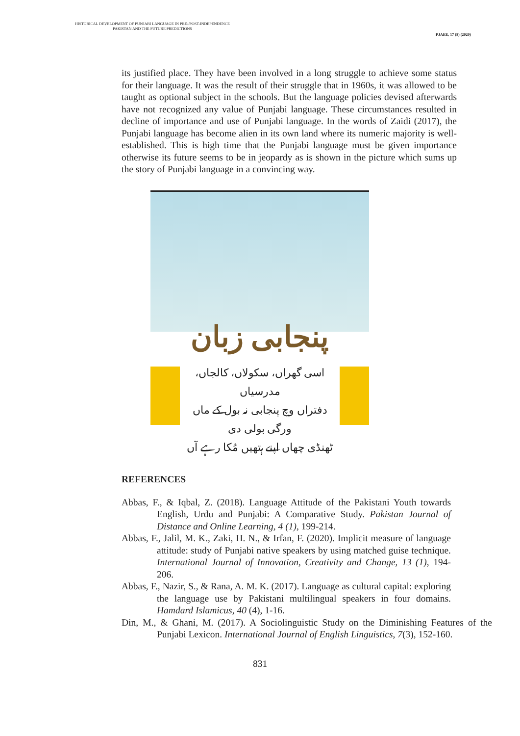HISTORICAL DEVELOPMENT OF PUNJABI LANGUAGE IN PRE-/POST-INDEPENDENCE PAKISTAN AND THE FUTURE PREDICTIONS
PJAEE, 17 (8) (2020)
its justified place. They have been involved in a long struggle to achieve some status for their language. It was the result of their struggle that in 1960s, it was allowed to be taught as optional subject in the schools. But the language policies devised afterwards have not recognized any value of Punjabi language. These circumstances resulted in decline of importance and use of Punjabi language. In the words of Zaidi (2017), the Punjabi language has become alien in its own land where its numeric majority is well-established. This is high time that the Punjabi language must be given importance otherwise its future seems to be in jeopardy as is shown in the picture which sums up the story of Punjabi language in a convincing way.
پنجابی زبان
اسی گھراں، سکولاں، کالجاں، مدرسیاں
دفتراں وچ پنجابی نہ بول کے ماں ورگی بولی دی
ٹھنڈی چھاں اپنے ہتھیں مُکا رہے آں
REFERENCES
Abbas, F., & Iqbal, Z. (2018). Language Attitude of the Pakistani Youth towards English, Urdu and Punjabi: A Comparative Study. Pakistan Journal of Distance and Online Learning, 4 (1), 199-214.
Abbas, F., Jalil, M. K., Zaki, H. N., & Irfan, F. (2020). Implicit measure of language attitude: study of Punjabi native speakers by using matched guise technique. International Journal of Innovation, Creativity and Change, 13 (1), 194-206.
Abbas, F., Nazir, S., & Rana, A. M. K. (2017). Language as cultural capital: exploring the language use by Pakistani multilingual speakers in four domains. Hamdard Islamicus, 40 (4), 1-16.
Din, M., & Ghani, M. (2017). A Sociolinguistic Study on the Diminishing Features of the Punjabi Lexicon. International Journal of English Linguistics, 7(3), 152-160.
831